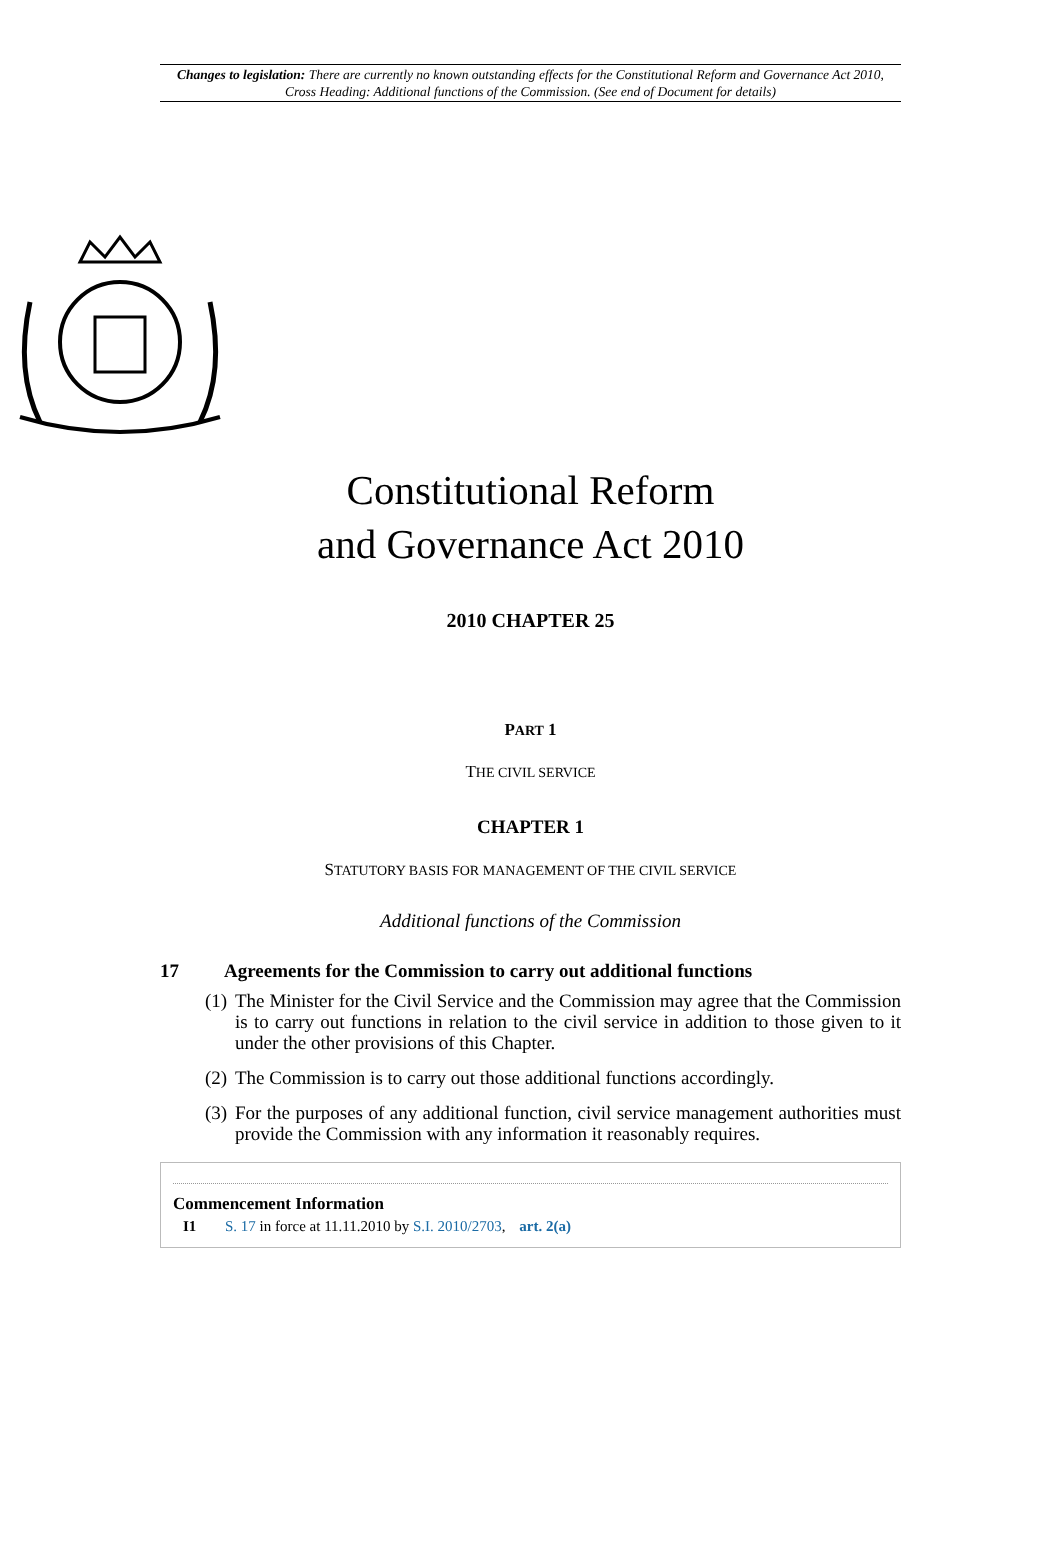Changes to legislation: There are currently no known outstanding effects for the Constitutional Reform and Governance Act 2010, Cross Heading: Additional functions of the Commission. (See end of Document for details)
Constitutional Reform
and Governance Act 2010
2010 CHAPTER 25
PART 1
THE CIVIL SERVICE
CHAPTER 1
STATUTORY BASIS FOR MANAGEMENT OF THE CIVIL SERVICE
Additional functions of the Commission
17 Agreements for the Commission to carry out additional functions
(1) The Minister for the Civil Service and the Commission may agree that the Commission is to carry out functions in relation to the civil service in addition to those given to it under the other provisions of this Chapter.
(2) The Commission is to carry out those additional functions accordingly.
(3) For the purposes of any additional function, civil service management authorities must provide the Commission with any information it reasonably requires.
Commencement Information
I1 S. 17 in force at 11.11.2010 by S.I. 2010/2703, art. 2(a)